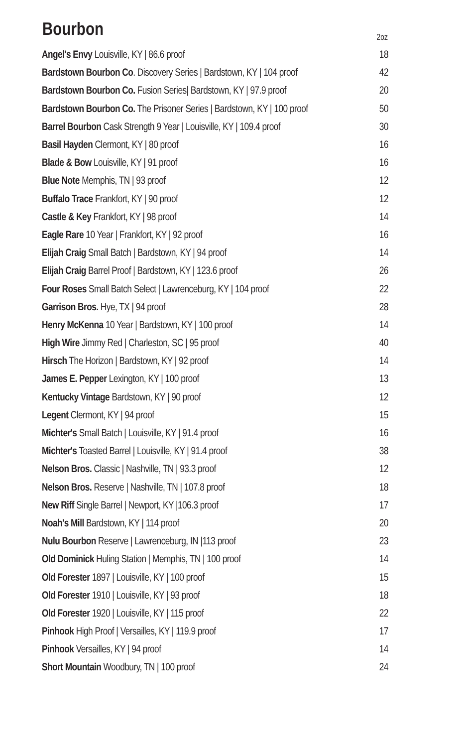| Bourbon | 2oz |
| --- | --- |
| Angel's Envy Louisville, KY / 86.6 proof | 18 |
| Bardstown Bourbon Co . Discovery Series / Bardstown, KY / 104 proof | 42 |
| Bardstown Bourbon Co. Fusion Series/ Bardstown, KY / 97.9 proof | 20 |
| Bardstown Bourbon Co. The Prisoner Series / Bardstown, KY / 100 proof | 50 |
| Barrel Bourbon Cask Strength 9 Year / Louisville, KY / 109.4 proof | 30 |
| Basil Hayden Clermont, KY / 80 proof | 16 |
| Blade & Bow Louisville, KY / 91 proof | 16 |
| Blue Note Memphis, TN / 93 proof | 12 |
| Buffalo Trace Frankfort, KY / 90 proof | 12 |
| Castle & Key Frankfort, KY / 98 proof | 14 |
| Eagle Rare 10 Year / Frankfort, KY / 92 proof | 16 |
| Elijah Craig Small Batch / Bardstown, KY / 94 proof | 14 |
| Elijah Craig Barrel Proof / Bardstown, KY / 123.6 proof | 26 |
| Four Roses Small Batch Select / Lawrenceburg, KY / 104 proof | 22 |
| Garrison Bros. Hye, TX / 94 proof | 28 |
| Henry McKenna 10 Year / Bardstown, KY / 100 proof | 14 |
| High Wire Jimmy Red / Charleston, SC / 95 proof | 40 |
| Hirsch The Horizon / Bardstown, KY / 92 proof | 14 |
| James E. Pepper Lexington, KY / 100 proof | 13 |
| Kentucky Vintage Bardstown, KY / 90 proof | 12 |
| Legent Clermont, KY / 94 proof | 15 |
| Michter's Small Batch / Louisville, KY / 91.4 proof | 16 |
| Michter's Toasted Barrel / Louisville, KY / 91.4 proof | 38 |
| Nelson Bros. Classic / Nashville, TN / 93.3 proof | 12 |
| Nelson Bros. Reserve / Nashville, TN / 107.8 proof | 18 |
| New Riff Single Barrel / Newport, KY /106.3 proof | 17 |
| Noah's Mill Bardstown, KY / 114 proof | 20 |
| Nulu Bourbon Reserve / Lawrenceburg, IN /113 proof | 23 |
| Old Dominick Huling Station / Memphis, TN / 100 proof | 14 |
| Old Forester 1897 / Louisville, KY / 100 proof | 15 |
| Old Forester 1910 / Louisville, KY / 93 proof | 18 |
| Old Forester 1920 / Louisville, KY / 115 proof | 22 |
| Pinhook High Proof / Versailles, KY / 119.9 proof | 17 |
| Pinhook Versailles, KY / 94 proof | 14 |
| Short Mountain Woodbury, TN / 100 proof | 24 |